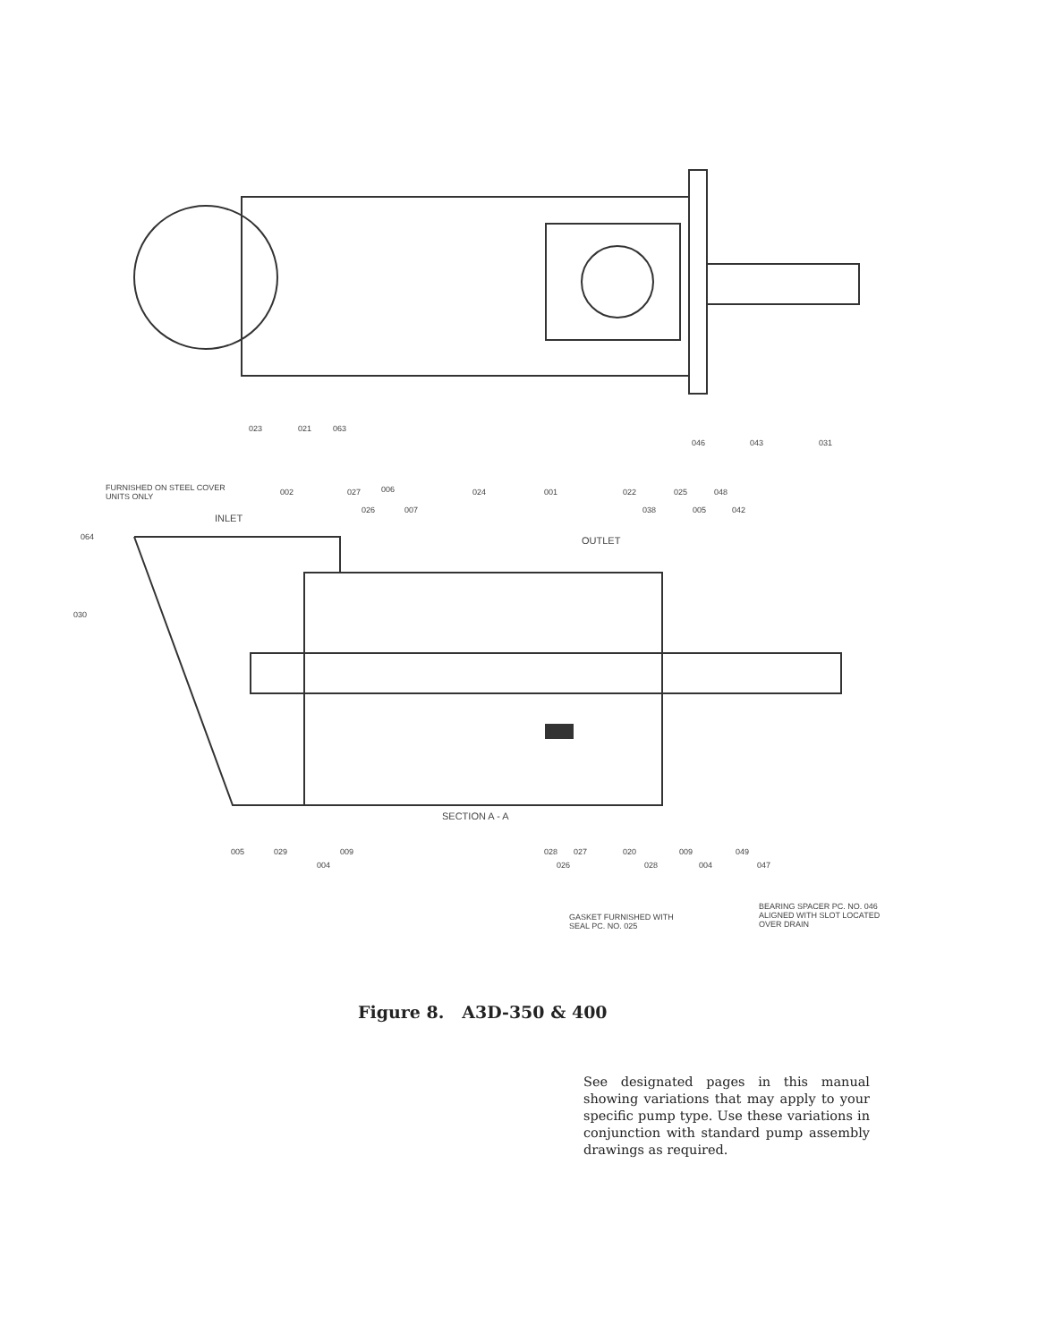023
021
063
046
043
031
FURNISHED ON STEEL COVER
UNITS ONLY
002
027
006
024
001
022
025
048
026
007
038
005
042
INLET
064
OUTLET
030
SECTION A - A
005
029
009
004
028
027
026
020
028
009
004
049
047
GASKET FURNISHED WITH
SEAL PC. NO. 025
BEARING SPACER PC. NO. 046
ALIGNED WITH SLOT LOCATED
OVER DRAIN
Figure 8. A3D-350 & 400
See designated pages in this manual showing variations that may apply to your specific pump type. Use these variations in conjunction with standard pump assembly drawings as required.